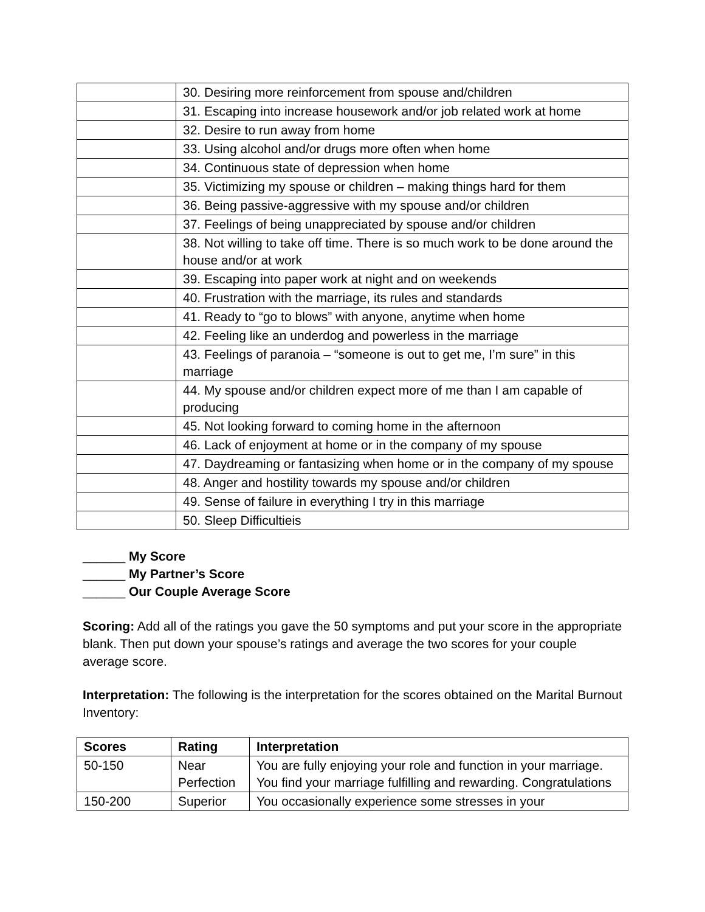| | 30. Desiring more reinforcement from spouse and/children |
| | 31. Escaping into increase housework and/or job related work at home |
| | 32. Desire to run away from home |
| | 33. Using alcohol and/or drugs more often when home |
| | 34. Continuous state of depression when home |
| | 35. Victimizing my spouse or children – making things hard for them |
| | 36. Being passive-aggressive with my spouse and/or children |
| | 37. Feelings of being unappreciated by spouse and/or children |
| | 38. Not willing to take off time. There is so much work to be done around the house and/or at work |
| | 39. Escaping into paper work at night and on weekends |
| | 40. Frustration with the marriage, its rules and standards |
| | 41. Ready to “go to blows” with anyone, anytime when home |
| | 42. Feeling like an underdog and powerless in the marriage |
| | 43. Feelings of paranoia – “someone is out to get me, I’m sure” in this marriage |
| | 44. My spouse and/or children expect more of me than I am capable of producing |
| | 45. Not looking forward to coming home in the afternoon |
| | 46. Lack of enjoyment at home or in the company of my spouse |
| | 47. Daydreaming or fantasizing when home or in the company of my spouse |
| | 48. Anger and hostility towards my spouse and/or children |
| | 49. Sense of failure in everything I try in this marriage |
| | 50. Sleep Difficultieis |
______ My Score
______ My Partner’s Score
______ Our Couple Average Score
Scoring: Add all of the ratings you gave the 50 symptoms and put your score in the appropriate blank. Then put down your spouse’s ratings and average the two scores for your couple average score.
Interpretation: The following is the interpretation for the scores obtained on the Marital Burnout Inventory:
| Scores | Rating | Interpretation |
| --- | --- | --- |
| 50-150 | Near Perfection | You are fully enjoying your role and function in your marriage. You find your marriage fulfilling and rewarding. Congratulations |
| 150-200 | Superior | You occasionally experience some stresses in your |